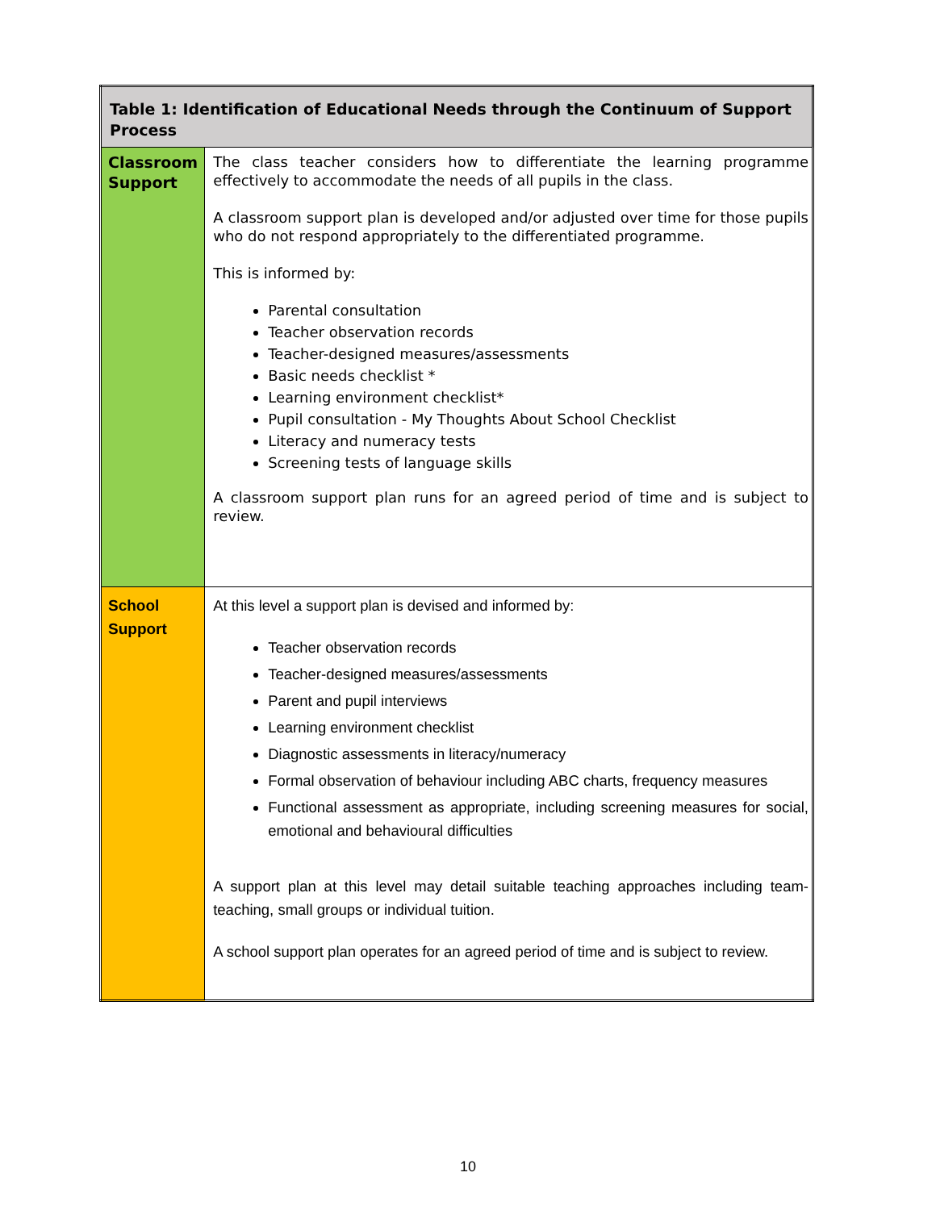| Table 1: Identification of Educational Needs through the Continuum of Support Process | |
| --- | --- |
| Classroom Support | The class teacher considers how to differentiate the learning programme effectively to accommodate the needs of all pupils in the class. A classroom support plan is developed and/or adjusted over time for those pupils who do not respond appropriately to the differentiated programme. This is informed by: Parental consultation Teacher observation records Teacher-designed measures/assessments Basic needs checklist * Learning environment checklist* Pupil consultation - My Thoughts About School Checklist Literacy and numeracy tests Screening tests of language skills A classroom support plan runs for an agreed period of time and is subject to review. |
| School Support | At this level a support plan is devised and informed by: Teacher observation records Teacher-designed measures/assessments Parent and pupil interviews Learning environment checklist Diagnostic assessments in literacy/numeracy Formal observation of behaviour including ABC charts, frequency measures Functional assessment as appropriate, including screening measures for social, emotional and behavioural difficulties A support plan at this level may detail suitable teaching approaches including team-teaching, small groups or individual tuition. A school support plan operates for an agreed period of time and is subject to review. |
10